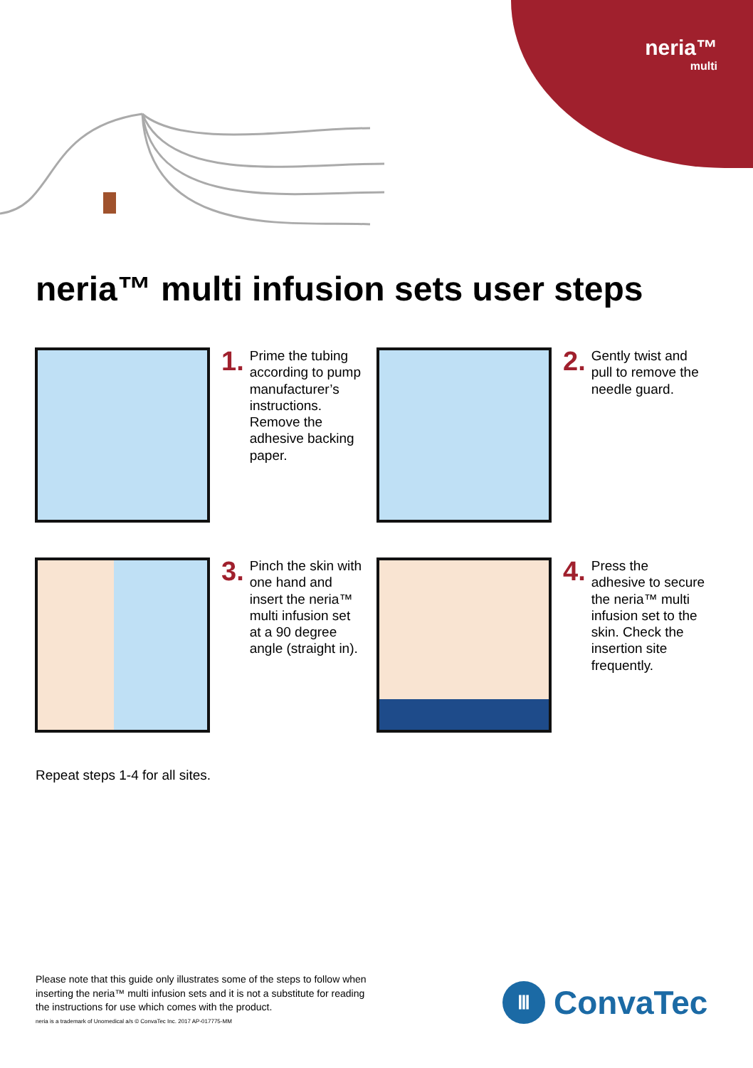neria™
multi
neria™ multi infusion sets user steps
1. Prime the tubing according to pump manufacturer’s instructions. Remove the adhesive backing paper.
2. Gently twist and pull to remove the needle guard.
3. Pinch the skin with one hand and insert the neria™ multi infusion set at a 90 degree angle (straight in).
4. Press the adhesive to secure the neria™ multi infusion set to the skin. Check the insertion site frequently.
Repeat steps 1-4 for all sites.
Please note that this guide only illustrates some of the steps to follow when inserting the neria™ multi infusion sets and it is not a substitute for reading the instructions for use which comes with the product.
neria is a trademark of Unomedical a/s © ConvaTec Inc. 2017 AP-017775-MM
Ⅲ ConvaTec